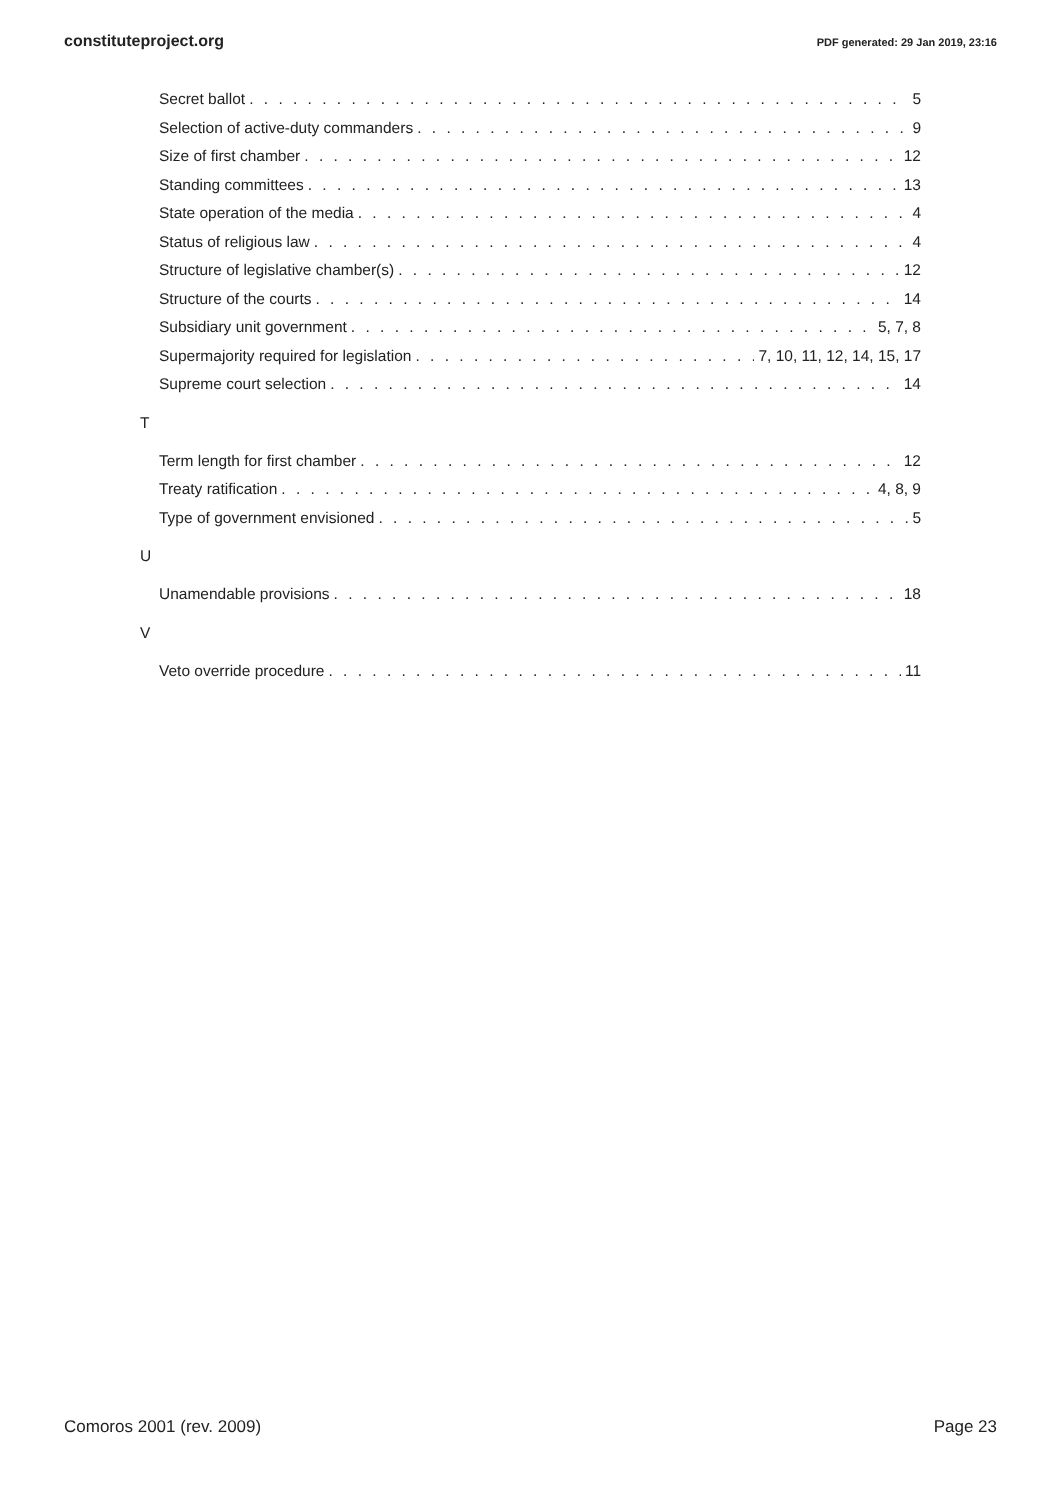constituteproject.org PDF generated: 29 Jan 2019, 23:16
Secret ballot 5
Selection of active-duty commanders 9
Size of first chamber 12
Standing committees 13
State operation of the media 4
Status of religious law 4
Structure of legislative chamber(s) 12
Structure of the courts 14
Subsidiary unit government 5, 7, 8
Supermajority required for legislation 7, 10, 11, 12, 14, 15, 17
Supreme court selection 14
T
Term length for first chamber 12
Treaty ratification 4, 8, 9
Type of government envisioned 5
U
Unamendable provisions 18
V
Veto override procedure 11
Comoros 2001 (rev. 2009) Page 23